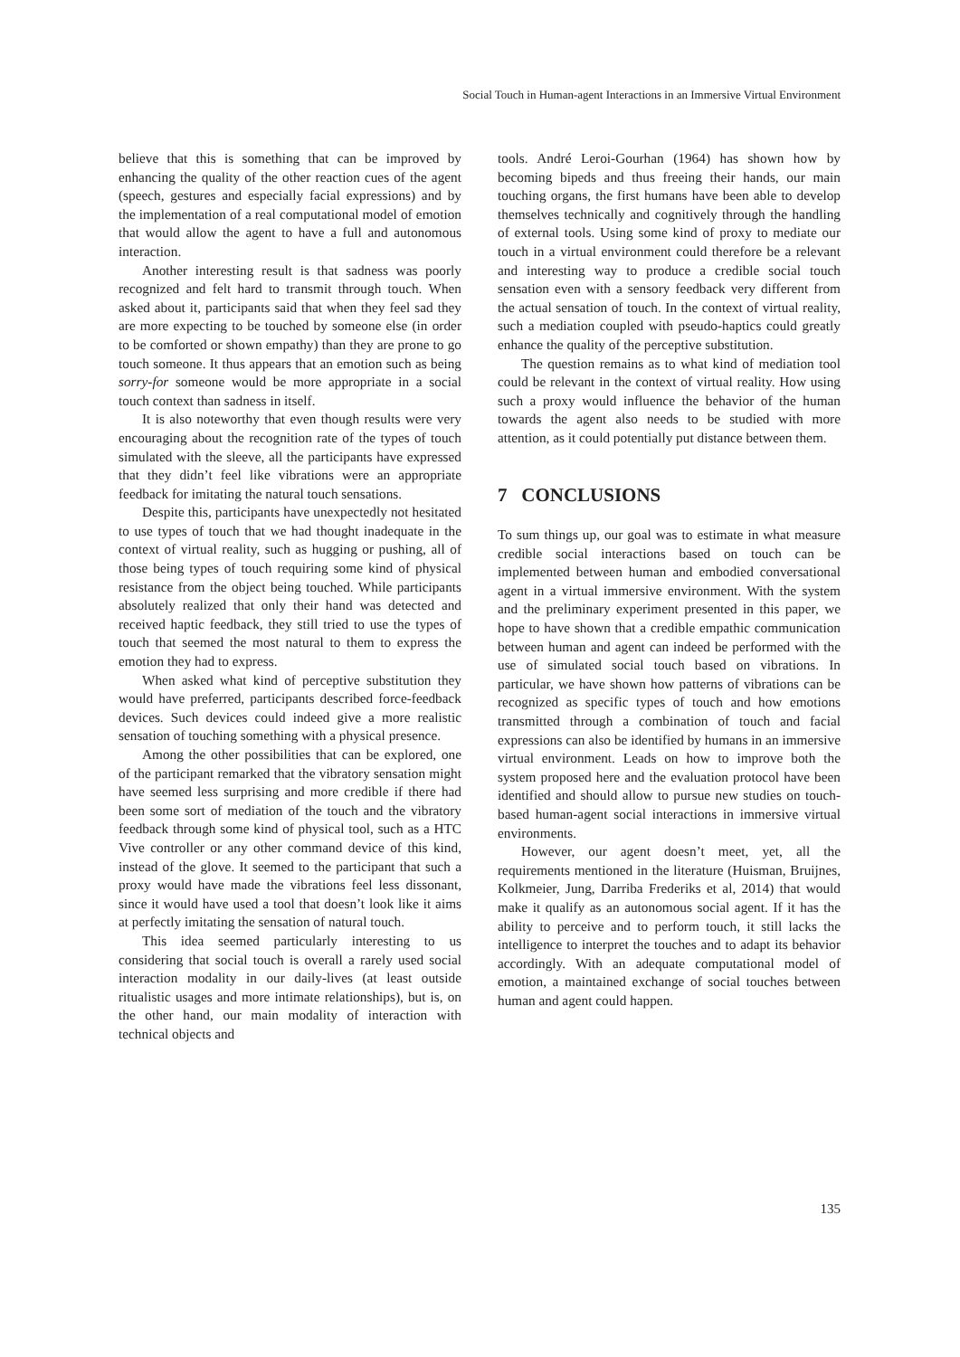Social Touch in Human-agent Interactions in an Immersive Virtual Environment
believe that this is something that can be improved by enhancing the quality of the other reaction cues of the agent (speech, gestures and especially facial expressions) and by the implementation of a real computational model of emotion that would allow the agent to have a full and autonomous interaction.
Another interesting result is that sadness was poorly recognized and felt hard to transmit through touch. When asked about it, participants said that when they feel sad they are more expecting to be touched by someone else (in order to be comforted or shown empathy) than they are prone to go touch someone. It thus appears that an emotion such as being sorry-for someone would be more appropriate in a social touch context than sadness in itself.
It is also noteworthy that even though results were very encouraging about the recognition rate of the types of touch simulated with the sleeve, all the participants have expressed that they didn’t feel like vibrations were an appropriate feedback for imitating the natural touch sensations.
Despite this, participants have unexpectedly not hesitated to use types of touch that we had thought inadequate in the context of virtual reality, such as hugging or pushing, all of those being types of touch requiring some kind of physical resistance from the object being touched. While participants absolutely realized that only their hand was detected and received haptic feedback, they still tried to use the types of touch that seemed the most natural to them to express the emotion they had to express.
When asked what kind of perceptive substitution they would have preferred, participants described force-feedback devices. Such devices could indeed give a more realistic sensation of touching something with a physical presence.
Among the other possibilities that can be explored, one of the participant remarked that the vibratory sensation might have seemed less surprising and more credible if there had been some sort of mediation of the touch and the vibratory feedback through some kind of physical tool, such as a HTC Vive controller or any other command device of this kind, instead of the glove. It seemed to the participant that such a proxy would have made the vibrations feel less dissonant, since it would have used a tool that doesn’t look like it aims at perfectly imitating the sensation of natural touch.
This idea seemed particularly interesting to us considering that social touch is overall a rarely used social interaction modality in our daily-lives (at least outside ritualistic usages and more intimate relationships), but is, on the other hand, our main modality of interaction with technical objects and
tools. André Leroi-Gourhan (1964) has shown how by becoming bipeds and thus freeing their hands, our main touching organs, the first humans have been able to develop themselves technically and cognitively through the handling of external tools. Using some kind of proxy to mediate our touch in a virtual environment could therefore be a relevant and interesting way to produce a credible social touch sensation even with a sensory feedback very different from the actual sensation of touch. In the context of virtual reality, such a mediation coupled with pseudo-haptics could greatly enhance the quality of the perceptive substitution.
The question remains as to what kind of mediation tool could be relevant in the context of virtual reality. How using such a proxy would influence the behavior of the human towards the agent also needs to be studied with more attention, as it could potentially put distance between them.
7 CONCLUSIONS
To sum things up, our goal was to estimate in what measure credible social interactions based on touch can be implemented between human and embodied conversational agent in a virtual immersive environment. With the system and the preliminary experiment presented in this paper, we hope to have shown that a credible empathic communication between human and agent can indeed be performed with the use of simulated social touch based on vibrations. In particular, we have shown how patterns of vibrations can be recognized as specific types of touch and how emotions transmitted through a combination of touch and facial expressions can also be identified by humans in an immersive virtual environment. Leads on how to improve both the system proposed here and the evaluation protocol have been identified and should allow to pursue new studies on touch-based human-agent social interactions in immersive virtual environments.
However, our agent doesn’t meet, yet, all the requirements mentioned in the literature (Huisman, Bruijnes, Kolkmeier, Jung, Darriba Frederiks et al, 2014) that would make it qualify as an autonomous social agent. If it has the ability to perceive and to perform touch, it still lacks the intelligence to interpret the touches and to adapt its behavior accordingly. With an adequate computational model of emotion, a maintained exchange of social touches between human and agent could happen.
135